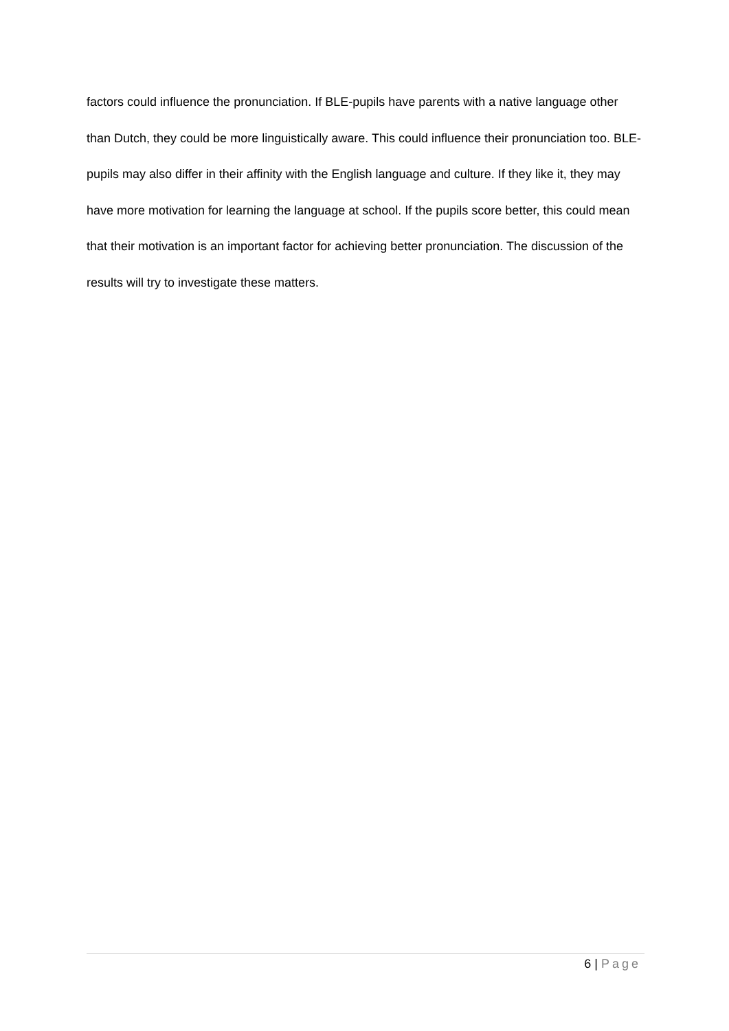factors could influence the pronunciation. If BLE-pupils have parents with a native language other than Dutch, they could be more linguistically aware. This could influence their pronunciation too. BLE-pupils may also differ in their affinity with the English language and culture. If they like it, they may have more motivation for learning the language at school. If the pupils score better, this could mean that their motivation is an important factor for achieving better pronunciation. The discussion of the results will try to investigate these matters.
6 | Page